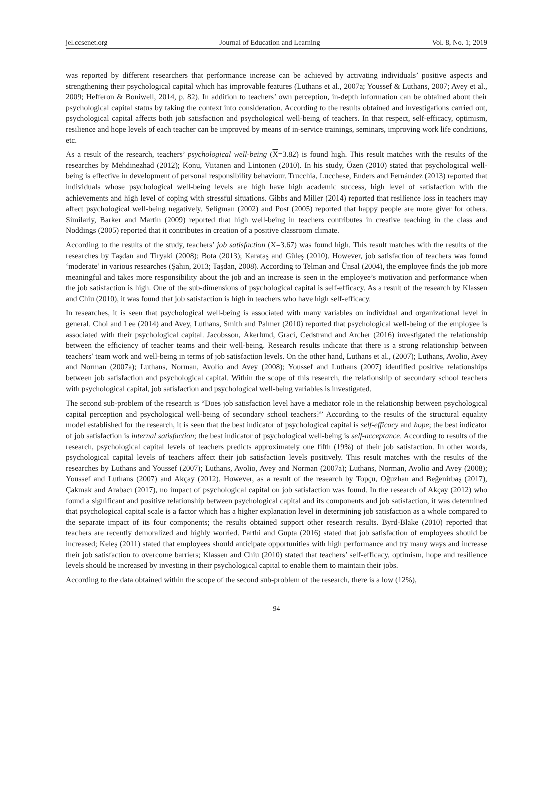jel.ccsenet.org Journal of Education and Learning Vol. 8, No. 1; 2019
was reported by different researchers that performance increase can be achieved by activating individuals’ positive aspects and strengthening their psychological capital which has improvable features (Luthans et al., 2007a; Youssef & Luthans, 2007; Avey et al., 2009; Hefferon & Boniwell, 2014, p. 82). In addition to teachers’ own perception, in-depth information can be obtained about their psychological capital status by taking the context into consideration. According to the results obtained and investigations carried out, psychological capital affects both job satisfaction and psychological well-being of teachers. In that respect, self-efficacy, optimism, resilience and hope levels of each teacher can be improved by means of in-service trainings, seminars, improving work life conditions, etc.
As a result of the research, teachers’ psychological well-being (X=3.82) is found high. This result matches with the results of the researches by Mehdinezhad (2012); Konu, Viitanen and Lintonen (2010). In his study, Özen (2010) stated that psychological well-being is effective in development of personal responsibility behaviour. Trucchia, Lucchese, Enders and Fernández (2013) reported that individuals whose psychological well-being levels are high have high academic success, high level of satisfaction with the achievements and high level of coping with stressful situations. Gibbs and Miller (2014) reported that resilience loss in teachers may affect psychological well-being negatively. Seligman (2002) and Post (2005) reported that happy people are more giver for others. Similarly, Barker and Martin (2009) reported that high well-being in teachers contributes in creative teaching in the class and Noddings (2005) reported that it contributes in creation of a positive classroom climate.
According to the results of the study, teachers’ job satisfaction (X=3.67) was found high. This result matches with the results of the researches by Taşdan and Tiryaki (2008); Bota (2013); Karataş and Güleş (2010). However, job satisfaction of teachers was found ‘moderate’ in various researches (Şahin, 2013; Taşdan, 2008). According to Telman and Ünsal (2004), the employee finds the job more meaningful and takes more responsibility about the job and an increase is seen in the employee’s motivation and performance when the job satisfaction is high. One of the sub-dimensions of psychological capital is self-efficacy. As a result of the research by Klassen and Chiu (2010), it was found that job satisfaction is high in teachers who have high self-efficacy.
In researches, it is seen that psychological well-being is associated with many variables on individual and organizational level in general. Choi and Lee (2014) and Avey, Luthans, Smith and Palmer (2010) reported that psychological well-being of the employee is associated with their psychological capital. Jacobsson, Åkerlund, Graci, Cedstrand and Archer (2016) investigated the relationship between the efficiency of teacher teams and their well-being. Research results indicate that there is a strong relationship between teachers’ team work and well-being in terms of job satisfaction levels. On the other hand, Luthans et al., (2007); Luthans, Avolio, Avey and Norman (2007a); Luthans, Norman, Avolio and Avey (2008); Youssef and Luthans (2007) identified positive relationships between job satisfaction and psychological capital. Within the scope of this research, the relationship of secondary school teachers with psychological capital, job satisfaction and psychological well-being variables is investigated.
The second sub-problem of the research is “Does job satisfaction level have a mediator role in the relationship between psychological capital perception and psychological well-being of secondary school teachers?” According to the results of the structural equality model established for the research, it is seen that the best indicator of psychological capital is self-efficacy and hope; the best indicator of job satisfaction is internal satisfaction; the best indicator of psychological well-being is self-acceptance. According to results of the research, psychological capital levels of teachers predicts approximately one fifth (19%) of their job satisfaction. In other words, psychological capital levels of teachers affect their job satisfaction levels positively. This result matches with the results of the researches by Luthans and Youssef (2007); Luthans, Avolio, Avey and Norman (2007a); Luthans, Norman, Avolio and Avey (2008); Youssef and Luthans (2007) and Akçay (2012). However, as a result of the research by Topçu, Oğuzhan and Beğenirbaş (2017), Çakmak and Arabacı (2017), no impact of psychological capital on job satisfaction was found. In the research of Akçay (2012) who found a significant and positive relationship between psychological capital and its components and job satisfaction, it was determined that psychological capital scale is a factor which has a higher explanation level in determining job satisfaction as a whole compared to the separate impact of its four components; the results obtained support other research results. Byrd-Blake (2010) reported that teachers are recently demoralized and highly worried. Parthi and Gupta (2016) stated that job satisfaction of employees should be increased; Keleş (2011) stated that employees should anticipate opportunities with high performance and try many ways and increase their job satisfaction to overcome barriers; Klassen and Chiu (2010) stated that teachers’ self-efficacy, optimism, hope and resilience levels should be increased by investing in their psychological capital to enable them to maintain their jobs.
According to the data obtained within the scope of the second sub-problem of the research, there is a low (12%),
94